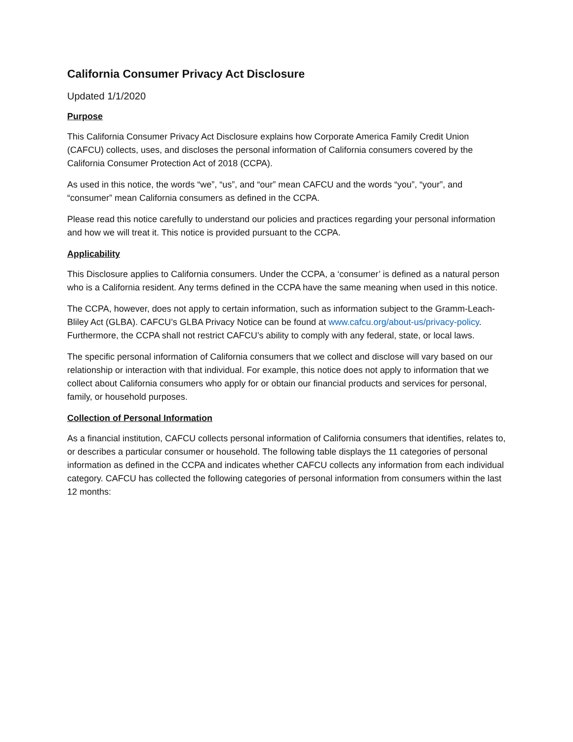California Consumer Privacy Act Disclosure
Updated 1/1/2020
Purpose
This California Consumer Privacy Act Disclosure explains how Corporate America Family Credit Union (CAFCU) collects, uses, and discloses the personal information of California consumers covered by the California Consumer Protection Act of 2018 (CCPA).
As used in this notice, the words “we”, “us”, and “our” mean CAFCU and the words “you”, “your”, and “consumer” mean California consumers as defined in the CCPA.
Please read this notice carefully to understand our policies and practices regarding your personal information and how we will treat it. This notice is provided pursuant to the CCPA.
Applicability
This Disclosure applies to California consumers. Under the CCPA, a ‘consumer’ is defined as a natural person who is a California resident. Any terms defined in the CCPA have the same meaning when used in this notice.
The CCPA, however, does not apply to certain information, such as information subject to the Gramm-Leach-Bliley Act (GLBA). CAFCU’s GLBA Privacy Notice can be found at www.cafcu.org/about-us/privacy-policy. Furthermore, the CCPA shall not restrict CAFCU’s ability to comply with any federal, state, or local laws.
The specific personal information of California consumers that we collect and disclose will vary based on our relationship or interaction with that individual. For example, this notice does not apply to information that we collect about California consumers who apply for or obtain our financial products and services for personal, family, or household purposes.
Collection of Personal Information
As a financial institution, CAFCU collects personal information of California consumers that identifies, relates to, or describes a particular consumer or household. The following table displays the 11 categories of personal information as defined in the CCPA and indicates whether CAFCU collects any information from each individual category. CAFCU has collected the following categories of personal information from consumers within the last 12 months: